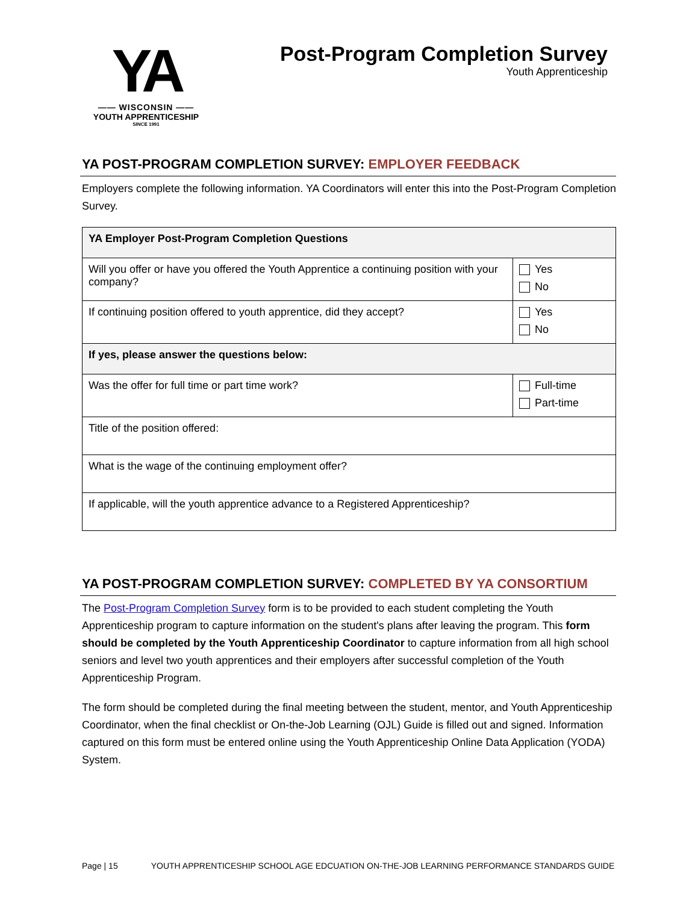YA
—— WISCONSIN ——
YOUTH APPRENTICESHIP
SINCE 1991
Post-Program Completion Survey
Youth Apprenticeship
YA POST-PROGRAM COMPLETION SURVEY: EMPLOYER FEEDBACK
Employers complete the following information. YA Coordinators will enter this into the Post-Program Completion Survey.
| YA Employer Post-Program Completion Questions | |
| --- | --- |
| Will you offer or have you offered the Youth Apprentice a continuing position with your company? | Yes No |
| If continuing position offered to youth apprentice, did they accept? | Yes No |
| If yes, please answer the questions below: | |
| Was the offer for full time or part time work? | Full-time Part-time |
| Title of the position offered: | |
| What is the wage of the continuing employment offer? | |
| If applicable, will the youth apprentice advance to a Registered Apprenticeship? | |
YA POST-PROGRAM COMPLETION SURVEY: COMPLETED BY YA CONSORTIUM
The Post-Program Completion Survey form is to be provided to each student completing the Youth Apprenticeship program to capture information on the student's plans after leaving the program. This form should be completed by the Youth Apprenticeship Coordinator to capture information from all high school seniors and level two youth apprentices and their employers after successful completion of the Youth Apprenticeship Program.
The form should be completed during the final meeting between the student, mentor, and Youth Apprenticeship Coordinator, when the final checklist or On-the-Job Learning (OJL) Guide is filled out and signed. Information captured on this form must be entered online using the Youth Apprenticeship Online Data Application (YODA) System.
Page | 15 YOUTH APPRENTICESHIP SCHOOL AGE EDCUATION ON-THE-JOB LEARNING PERFORMANCE STANDARDS GUIDE